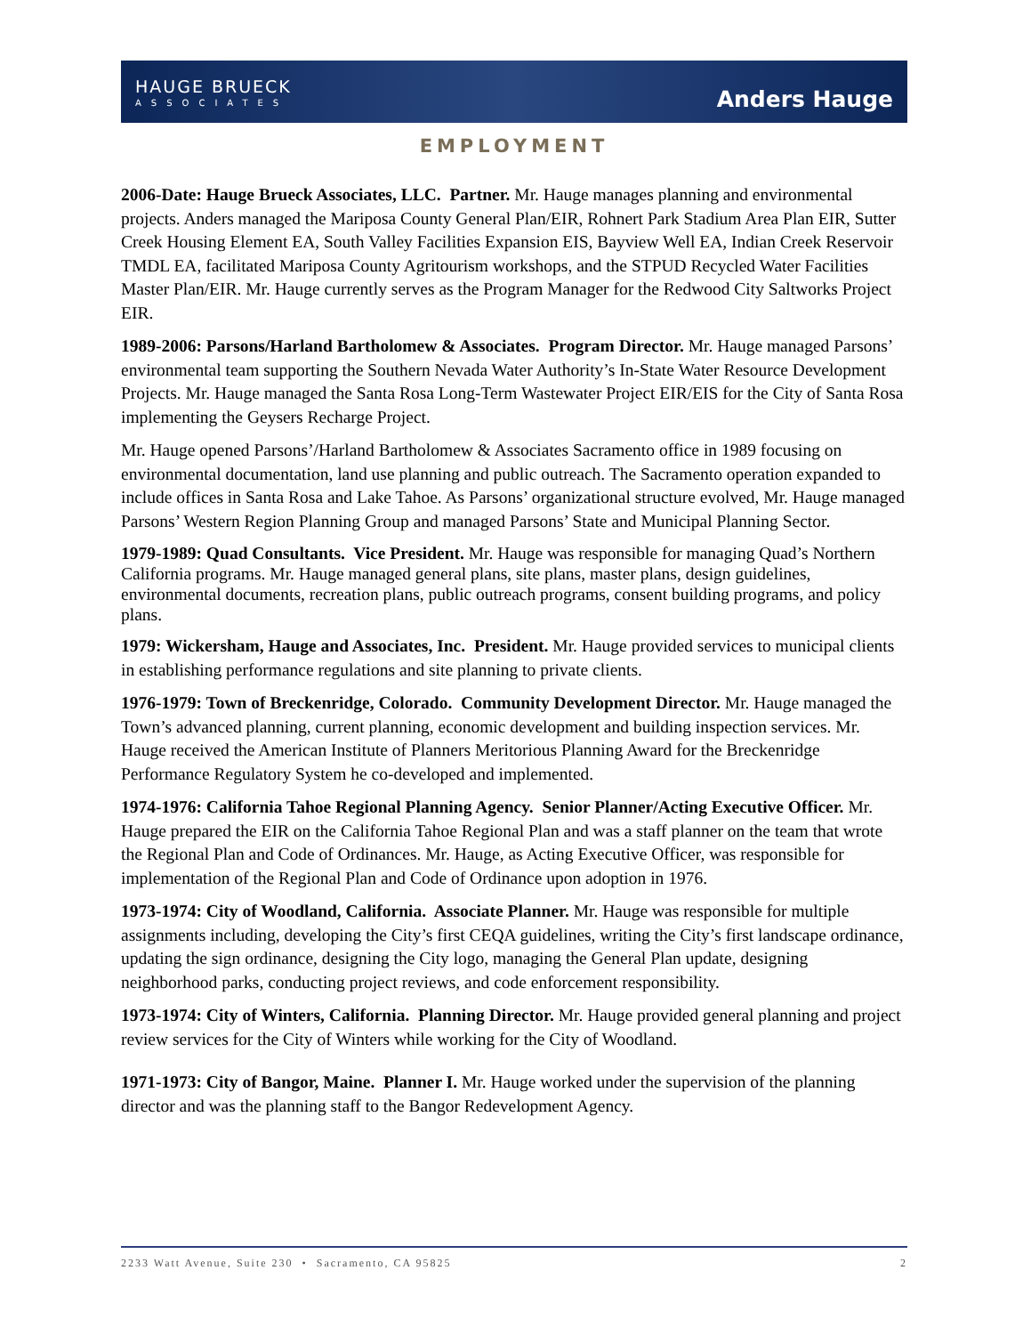HAUGE BRUECK
ASSOCIATES
Anders Hauge
EMPLOYMENT
2006-Date: Hauge Brueck Associates, LLC. Partner. Mr. Hauge manages planning and environmental projects. Anders managed the Mariposa County General Plan/EIR, Rohnert Park Stadium Area Plan EIR, Sutter Creek Housing Element EA, South Valley Facilities Expansion EIS, Bayview Well EA, Indian Creek Reservoir TMDL EA, facilitated Mariposa County Agritourism workshops, and the STPUD Recycled Water Facilities Master Plan/EIR. Mr. Hauge currently serves as the Program Manager for the Redwood City Saltworks Project EIR.
1989-2006: Parsons/Harland Bartholomew & Associates. Program Director. Mr. Hauge managed Parsons’ environmental team supporting the Southern Nevada Water Authority’s In-State Water Resource Development Projects. Mr. Hauge managed the Santa Rosa Long-Term Wastewater Project EIR/EIS for the City of Santa Rosa implementing the Geysers Recharge Project.
Mr. Hauge opened Parsons’/Harland Bartholomew & Associates Sacramento office in 1989 focusing on environmental documentation, land use planning and public outreach. The Sacramento operation expanded to include offices in Santa Rosa and Lake Tahoe. As Parsons’ organizational structure evolved, Mr. Hauge managed Parsons’ Western Region Planning Group and managed Parsons’ State and Municipal Planning Sector.
1979-1989: Quad Consultants. Vice President. Mr. Hauge was responsible for managing Quad’s Northern California programs. Mr. Hauge managed general plans, site plans, master plans, design guidelines, environmental documents, recreation plans, public outreach programs, consent building programs, and policy plans.
1979: Wickersham, Hauge and Associates, Inc. President. Mr. Hauge provided services to municipal clients in establishing performance regulations and site planning to private clients.
1976-1979: Town of Breckenridge, Colorado. Community Development Director. Mr. Hauge managed the Town’s advanced planning, current planning, economic development and building inspection services. Mr. Hauge received the American Institute of Planners Meritorious Planning Award for the Breckenridge Performance Regulatory System he co-developed and implemented.
1974-1976: California Tahoe Regional Planning Agency. Senior Planner/Acting Executive Officer. Mr. Hauge prepared the EIR on the California Tahoe Regional Plan and was a staff planner on the team that wrote the Regional Plan and Code of Ordinances. Mr. Hauge, as Acting Executive Officer, was responsible for implementation of the Regional Plan and Code of Ordinance upon adoption in 1976.
1973-1974: City of Woodland, California. Associate Planner. Mr. Hauge was responsible for multiple assignments including, developing the City’s first CEQA guidelines, writing the City’s first landscape ordinance, updating the sign ordinance, designing the City logo, managing the General Plan update, designing neighborhood parks, conducting project reviews, and code enforcement responsibility.
1973-1974: City of Winters, California. Planning Director. Mr. Hauge provided general planning and project review services for the City of Winters while working for the City of Woodland.
1971-1973: City of Bangor, Maine. Planner I. Mr. Hauge worked under the supervision of the planning director and was the planning staff to the Bangor Redevelopment Agency.
2233 Watt Avenue, Suite 230 • Sacramento, CA 95825 2